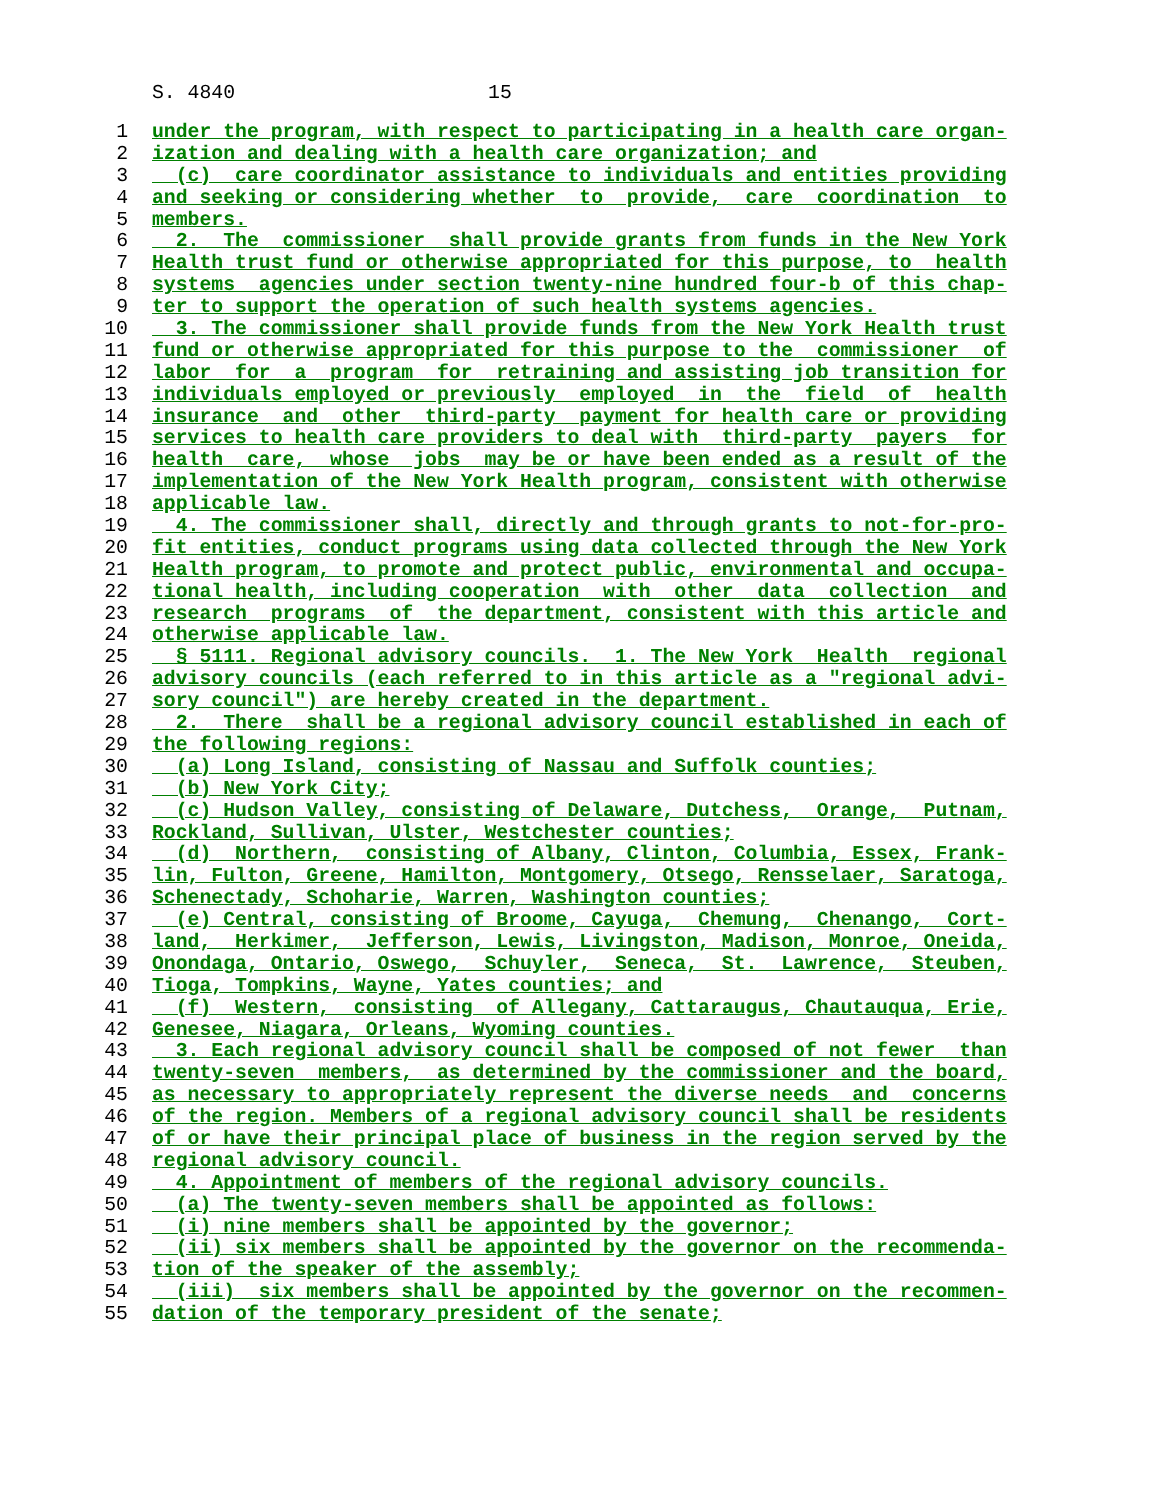S. 4840 15
1 under the program, with respect to participating in a health care organ-
2 ization and dealing with a health care organization; and
3 (c) care coordinator assistance to individuals and entities providing
4 and seeking or considering whether to provide, care coordination to
5 members.
6 2. The commissioner shall provide grants from funds in the New York
7 Health trust fund or otherwise appropriated for this purpose, to health
8 systems agencies under section twenty-nine hundred four-b of this chap-
9 ter to support the operation of such health systems agencies.
10 3. The commissioner shall provide funds from the New York Health trust
11 fund or otherwise appropriated for this purpose to the commissioner of
12 labor for a program for retraining and assisting job transition for
13 individuals employed or previously employed in the field of health
14 insurance and other third-party payment for health care or providing
15 services to health care providers to deal with third-party payers for
16 health care, whose jobs may be or have been ended as a result of the
17 implementation of the New York Health program, consistent with otherwise
18 applicable law.
19 4. The commissioner shall, directly and through grants to not-for-pro-
20 fit entities, conduct programs using data collected through the New York
21 Health program, to promote and protect public, environmental and occupa-
22 tional health, including cooperation with other data collection and
23 research programs of the department, consistent with this article and
24 otherwise applicable law.
25 § 5111. Regional advisory councils. 1. The New York Health regional
26 advisory councils (each referred to in this article as a "regional advi-
27 sory council") are hereby created in the department.
28 2. There shall be a regional advisory council established in each of
29 the following regions:
30 (a) Long Island, consisting of Nassau and Suffolk counties;
31 (b) New York City;
32 (c) Hudson Valley, consisting of Delaware, Dutchess, Orange, Putnam,
33 Rockland, Sullivan, Ulster, Westchester counties;
34 (d) Northern, consisting of Albany, Clinton, Columbia, Essex, Frank-
35 lin, Fulton, Greene, Hamilton, Montgomery, Otsego, Rensselaer, Saratoga,
36 Schenectady, Schoharie, Warren, Washington counties;
37 (e) Central, consisting of Broome, Cayuga, Chemung, Chenango, Cort-
38 land, Herkimer, Jefferson, Lewis, Livingston, Madison, Monroe, Oneida,
39 Onondaga, Ontario, Oswego, Schuyler, Seneca, St. Lawrence, Steuben,
40 Tioga, Tompkins, Wayne, Yates counties; and
41 (f) Western, consisting of Allegany, Cattaraugus, Chautauqua, Erie,
42 Genesee, Niagara, Orleans, Wyoming counties.
43 3. Each regional advisory council shall be composed of not fewer than
44 twenty-seven members, as determined by the commissioner and the board,
45 as necessary to appropriately represent the diverse needs and concerns
46 of the region. Members of a regional advisory council shall be residents
47 of or have their principal place of business in the region served by the
48 regional advisory council.
49 4. Appointment of members of the regional advisory councils.
50 (a) The twenty-seven members shall be appointed as follows:
51 (i) nine members shall be appointed by the governor;
52 (ii) six members shall be appointed by the governor on the recommenda-
53 tion of the speaker of the assembly;
54 (iii) six members shall be appointed by the governor on the recommen-
55 dation of the temporary president of the senate;